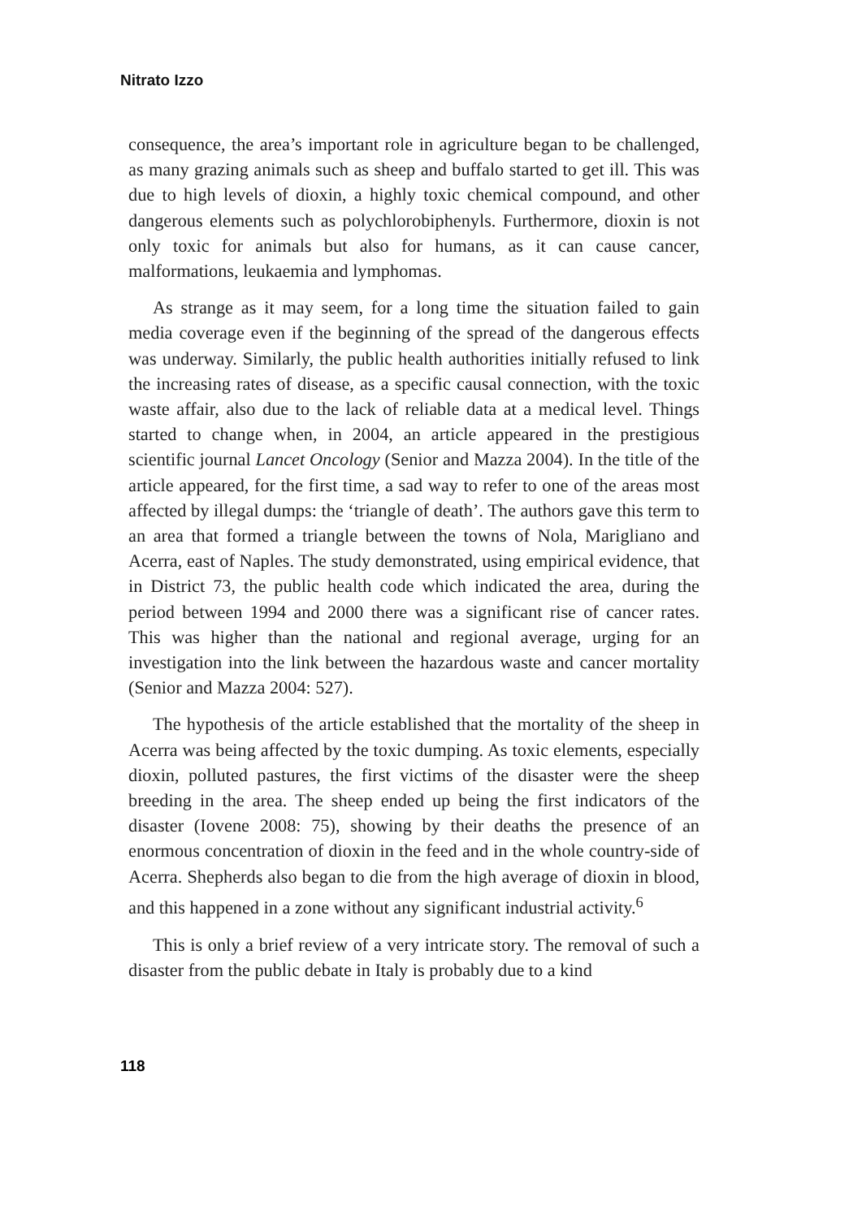Nitrato Izzo
consequence, the area’s important role in agriculture began to be challenged, as many grazing animals such as sheep and buffalo started to get ill. This was due to high levels of dioxin, a highly toxic chemical compound, and other dangerous elements such as polychlorobiphenyls. Furthermore, dioxin is not only toxic for animals but also for humans, as it can cause cancer, malformations, leukaemia and lymphomas.
As strange as it may seem, for a long time the situation failed to gain media coverage even if the beginning of the spread of the dangerous effects was underway. Similarly, the public health authorities initially refused to link the increasing rates of disease, as a specific causal connection, with the toxic waste affair, also due to the lack of reliable data at a medical level. Things started to change when, in 2004, an article appeared in the prestigious scientific journal Lancet Oncology (Senior and Mazza 2004). In the title of the article appeared, for the first time, a sad way to refer to one of the areas most affected by illegal dumps: the ‘triangle of death’. The authors gave this term to an area that formed a triangle between the towns of Nola, Marigliano and Acerra, east of Naples. The study demonstrated, using empirical evidence, that in District 73, the public health code which indicated the area, during the period between 1994 and 2000 there was a significant rise of cancer rates. This was higher than the national and regional average, urging for an investigation into the link between the hazardous waste and cancer mortality (Senior and Mazza 2004: 527).
The hypothesis of the article established that the mortality of the sheep in Acerra was being affected by the toxic dumping. As toxic elements, especially dioxin, polluted pastures, the first victims of the disaster were the sheep breeding in the area. The sheep ended up being the first indicators of the disaster (Iovene 2008: 75), showing by their deaths the presence of an enormous concentration of dioxin in the feed and in the whole country-side of Acerra. Shepherds also began to die from the high average of dioxin in blood, and this happened in a zone without any significant industrial activity.<sup>6</sup>
This is only a brief review of a very intricate story. The removal of such a disaster from the public debate in Italy is probably due to a kind
118